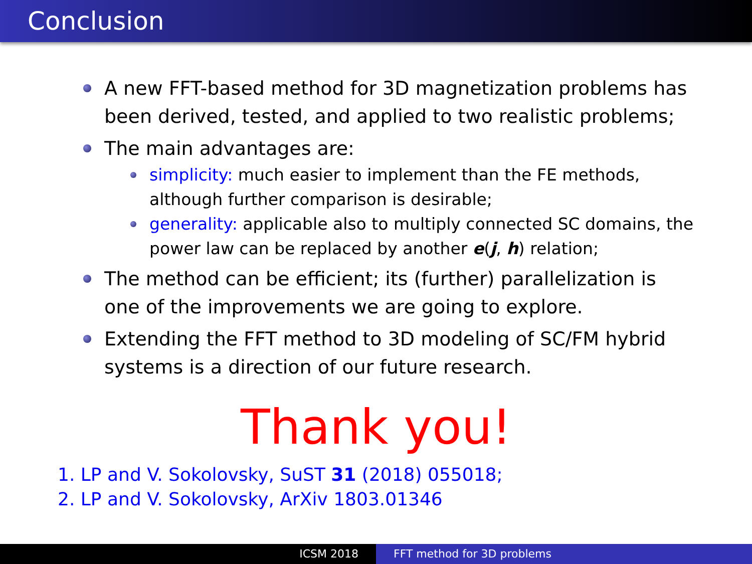Conclusion
A new FFT-based method for 3D magnetization problems has been derived, tested, and applied to two realistic problems;
The main advantages are:
simplicity: much easier to implement than the FE methods, although further comparison is desirable;
generality: applicable also to multiply connected SC domains, the power law can be replaced by another e(j, h) relation;
The method can be efficient; its (further) parallelization is one of the improvements we are going to explore.
Extending the FFT method to 3D modeling of SC/FM hybrid systems is a direction of our future research.
Thank you!
1. LP and V. Sokolovsky, SuST 31 (2018) 055018;
2. LP and V. Sokolovsky, ArXiv 1803.01346
ICSM 2018 FFT method for 3D problems